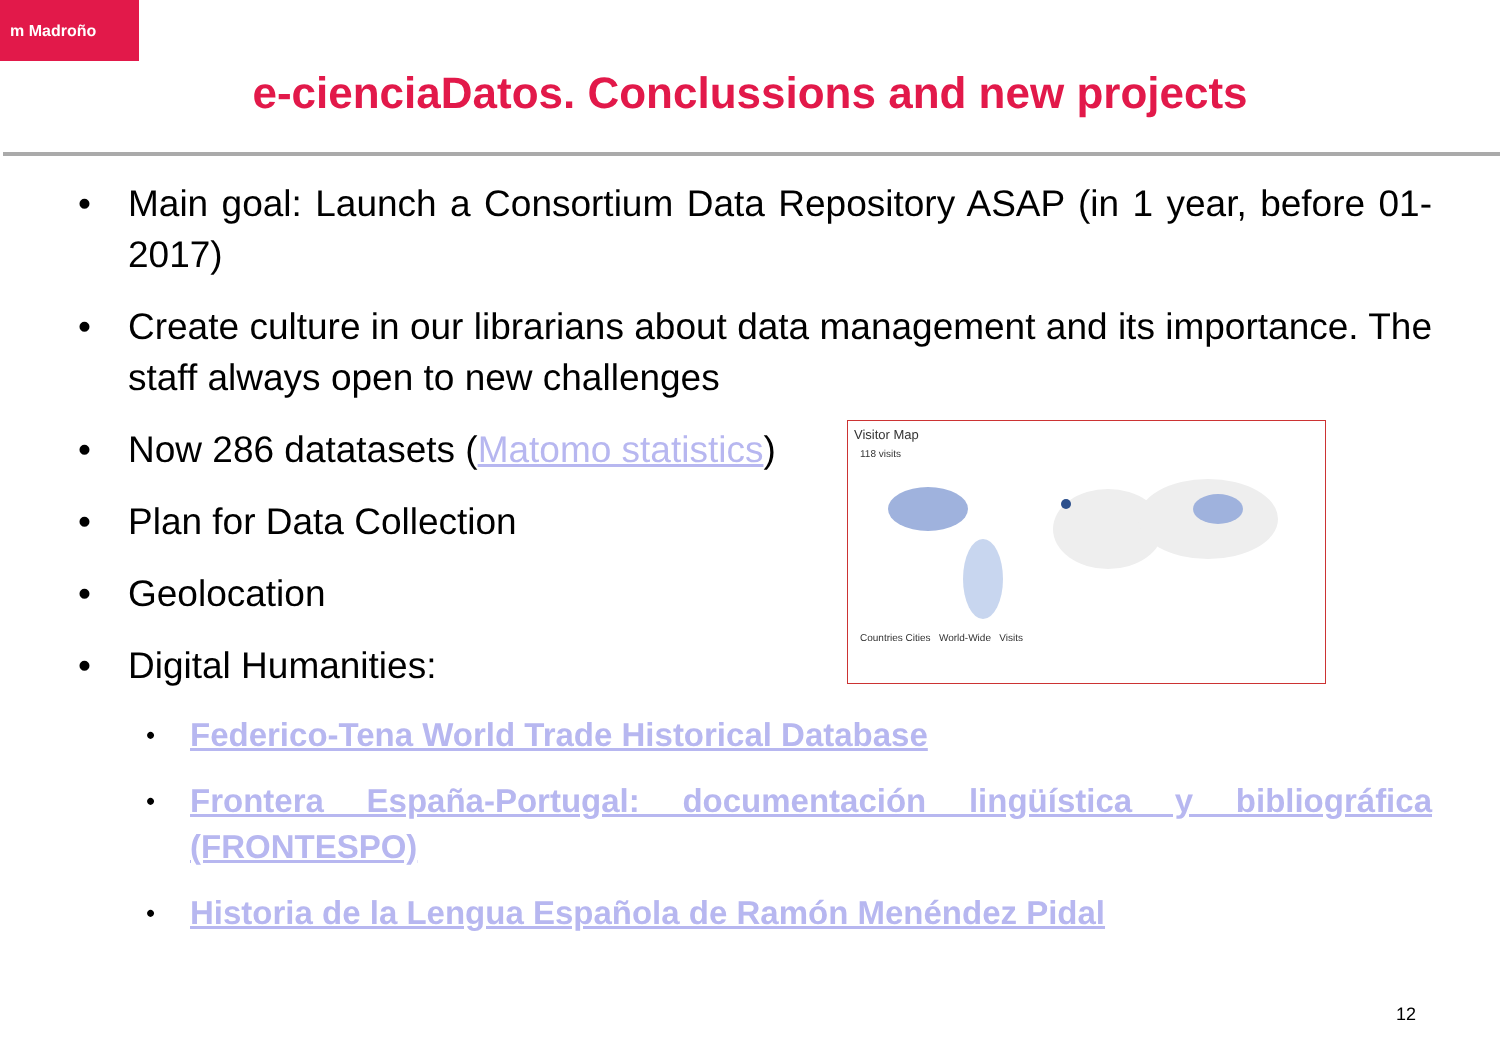m Madroño
e-cienciaDatos. Conclussions and new projects
• Main goal: Launch a Consortium Data Repository ASAP (in 1 year, before 01-2017)
• Create culture in our librarians about data management and its importance. The staff always open to new challenges
• Now 286 datatasets (Matomo statistics)
• Plan for Data Collection
• Geolocation
• Digital Humanities:
• Federico-Tena World Trade Historical Database
• Frontera España-Portugal: documentación lingüística y bibliográfica (FRONTESPO)
• Historia de la Lengua Española de Ramón Menéndez Pidal
Visitor Map
118 visits
Countries Cities World-Wide Visits
12